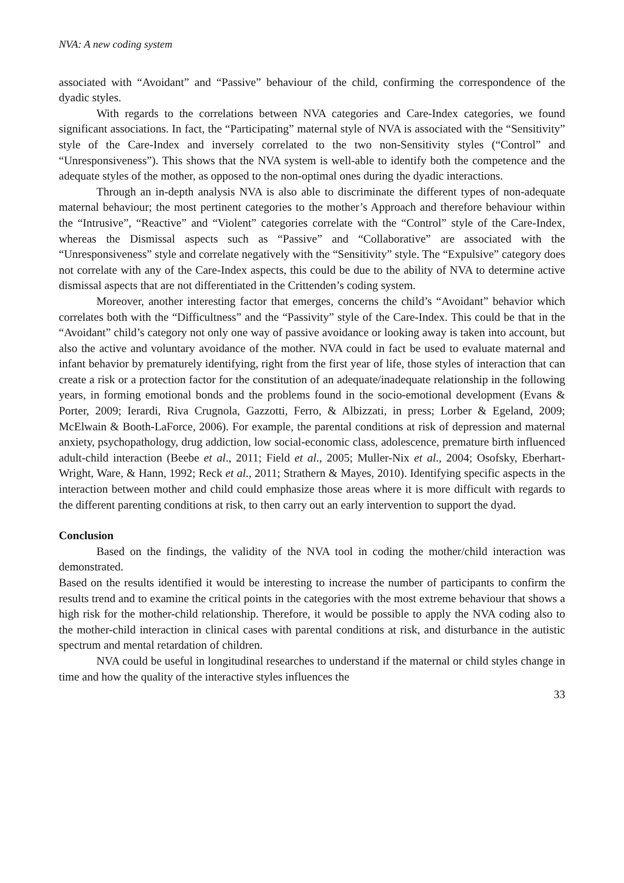NVA: A new coding system
associated with “Avoidant” and “Passive” behaviour of the child, confirming the correspondence of the dyadic styles.
With regards to the correlations between NVA categories and Care-Index categories, we found significant associations. In fact, the “Participating” maternal style of NVA is associated with the “Sensitivity” style of the Care-Index and inversely correlated to the two non-Sensitivity styles (“Control” and “Unresponsiveness”). This shows that the NVA system is well-able to identify both the competence and the adequate styles of the mother, as opposed to the non-optimal ones during the dyadic interactions.
Through an in-depth analysis NVA is also able to discriminate the different types of non-adequate maternal behaviour; the most pertinent categories to the mother’s Approach and therefore behaviour within the “Intrusive”, “Reactive” and “Violent” categories correlate with the “Control” style of the Care-Index, whereas the Dismissal aspects such as “Passive” and “Collaborative” are associated with the “Unresponsiveness” style and correlate negatively with the “Sensitivity” style. The “Expulsive” category does not correlate with any of the Care-Index aspects, this could be due to the ability of NVA to determine active dismissal aspects that are not differentiated in the Crittenden’s coding system.
Moreover, another interesting factor that emerges, concerns the child’s “Avoidant” behavior which correlates both with the “Difficultness” and the “Passivity” style of the Care-Index. This could be that in the “Avoidant” child’s category not only one way of passive avoidance or looking away is taken into account, but also the active and voluntary avoidance of the mother. NVA could in fact be used to evaluate maternal and infant behavior by prematurely identifying, right from the first year of life, those styles of interaction that can create a risk or a protection factor for the constitution of an adequate/inadequate relationship in the following years, in forming emotional bonds and the problems found in the socio-emotional development (Evans & Porter, 2009; Ierardi, Riva Crugnola, Gazzotti, Ferro, & Albizzati, in press; Lorber & Egeland, 2009; McElwain & Booth-LaForce, 2006). For example, the parental conditions at risk of depression and maternal anxiety, psychopathology, drug addiction, low social-economic class, adolescence, premature birth influenced adult-child interaction (Beebe et al., 2011; Field et al., 2005; Muller-Nix et al., 2004; Osofsky, Eberhart-Wright, Ware, & Hann, 1992; Reck et al., 2011; Strathern & Mayes, 2010). Identifying specific aspects in the interaction between mother and child could emphasize those areas where it is more difficult with regards to the different parenting conditions at risk, to then carry out an early intervention to support the dyad.
Conclusion
Based on the findings, the validity of the NVA tool in coding the mother/child interaction was demonstrated.
Based on the results identified it would be interesting to increase the number of participants to confirm the results trend and to examine the critical points in the categories with the most extreme behaviour that shows a high risk for the mother-child relationship. Therefore, it would be possible to apply the NVA coding also to the mother-child interaction in clinical cases with parental conditions at risk, and disturbance in the autistic spectrum and mental retardation of children.
NVA could be useful in longitudinal researches to understand if the maternal or child styles change in time and how the quality of the interactive styles influences the
33